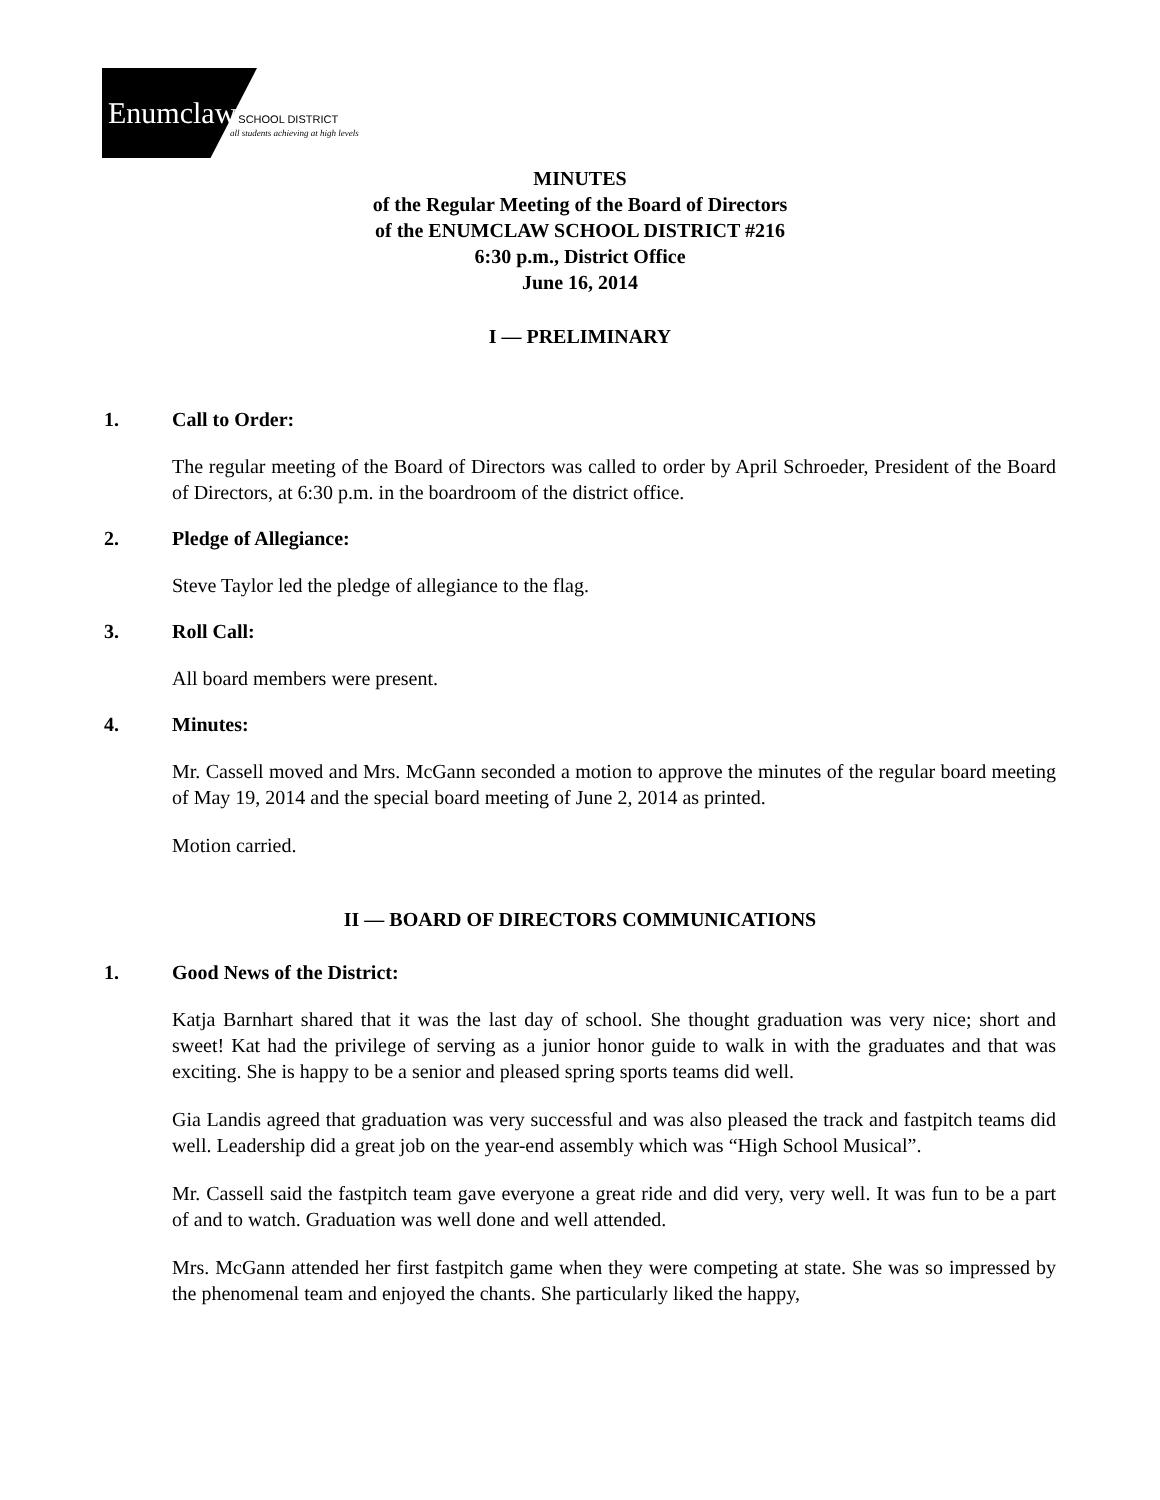Enumclaw SCHOOL DISTRICT
all students achieving at high levels
MINUTES
of the Regular Meeting of the Board of Directors
of the ENUMCLAW SCHOOL DISTRICT #216
6:30 p.m., District Office
June 16, 2014
I — PRELIMINARY
1. Call to Order:
The regular meeting of the Board of Directors was called to order by April Schroeder, President of the Board of Directors, at 6:30 p.m. in the boardroom of the district office.
2. Pledge of Allegiance:
Steve Taylor led the pledge of allegiance to the flag.
3. Roll Call:
All board members were present.
4. Minutes:
Mr. Cassell moved and Mrs. McGann seconded a motion to approve the minutes of the regular board meeting of May 19, 2014 and the special board meeting of June 2, 2014 as printed.
Motion carried.
II — BOARD OF DIRECTORS COMMUNICATIONS
1. Good News of the District:
Katja Barnhart shared that it was the last day of school. She thought graduation was very nice; short and sweet! Kat had the privilege of serving as a junior honor guide to walk in with the graduates and that was exciting. She is happy to be a senior and pleased spring sports teams did well.
Gia Landis agreed that graduation was very successful and was also pleased the track and fastpitch teams did well. Leadership did a great job on the year-end assembly which was “High School Musical”.
Mr. Cassell said the fastpitch team gave everyone a great ride and did very, very well. It was fun to be a part of and to watch. Graduation was well done and well attended.
Mrs. McGann attended her first fastpitch game when they were competing at state. She was so impressed by the phenomenal team and enjoyed the chants. She particularly liked the happy,